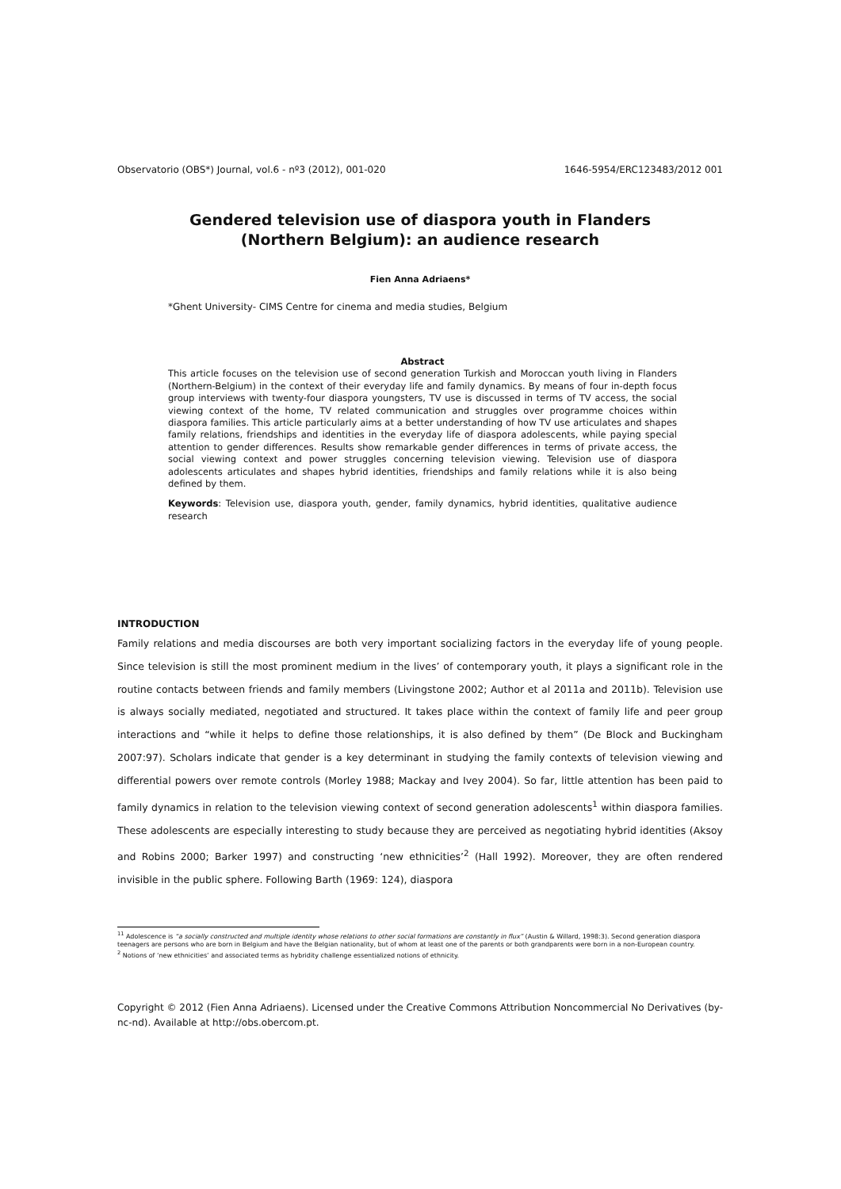Observatorio (OBS*) Journal, vol.6 - nº3 (2012), 001-020 1646-5954/ERC123483/2012 001
Gendered television use of diaspora youth in Flanders
(Northern Belgium): an audience research
Fien Anna Adriaens*
*Ghent University- CIMS Centre for cinema and media studies, Belgium
Abstract
This article focuses on the television use of second generation Turkish and Moroccan youth living in Flanders (Northern-Belgium) in the context of their everyday life and family dynamics. By means of four in-depth focus group interviews with twenty-four diaspora youngsters, TV use is discussed in terms of TV access, the social viewing context of the home, TV related communication and struggles over programme choices within diaspora families. This article particularly aims at a better understanding of how TV use articulates and shapes family relations, friendships and identities in the everyday life of diaspora adolescents, while paying special attention to gender differences. Results show remarkable gender differences in terms of private access, the social viewing context and power struggles concerning television viewing. Television use of diaspora adolescents articulates and shapes hybrid identities, friendships and family relations while it is also being defined by them.
Keywords: Television use, diaspora youth, gender, family dynamics, hybrid identities, qualitative audience research
INTRODUCTION
Family relations and media discourses are both very important socializing factors in the everyday life of young people. Since television is still the most prominent medium in the lives’ of contemporary youth, it plays a significant role in the routine contacts between friends and family members (Livingstone 2002; Author et al 2011a and 2011b). Television use is always socially mediated, negotiated and structured. It takes place within the context of family life and peer group interactions and “while it helps to define those relationships, it is also defined by them” (De Block and Buckingham 2007:97). Scholars indicate that gender is a key determinant in studying the family contexts of television viewing and differential powers over remote controls (Morley 1988; Mackay and Ivey 2004). So far, little attention has been paid to family dynamics in relation to the television viewing context of second generation adolescents<sup>1</sup> within diaspora families. These adolescents are especially interesting to study because they are perceived as negotiating hybrid identities (Aksoy and Robins 2000; Barker 1997) and constructing ‘new ethnicities’<sup>2</sup> (Hall 1992). Moreover, they are often rendered invisible in the public sphere. Following Barth (1969: 124), diaspora
<sup>11</sup> Adolescence is “a socially constructed and multiple identity whose relations to other social formations are constantly in flux” (Austin & Willard, 1998:3). Second generation diaspora teenagers are persons who are born in Belgium and have the Belgian nationality, but of whom at least one of the parents or both grandparents were born in a non-European country.
<sup>2</sup> Notions of ‘new ethnicities’ and associated terms as hybridity challenge essentialized notions of ethnicity.
Copyright © 2012 (Fien Anna Adriaens). Licensed under the Creative Commons Attribution Noncommercial No Derivatives (by-nc-nd). Available at http://obs.obercom.pt.